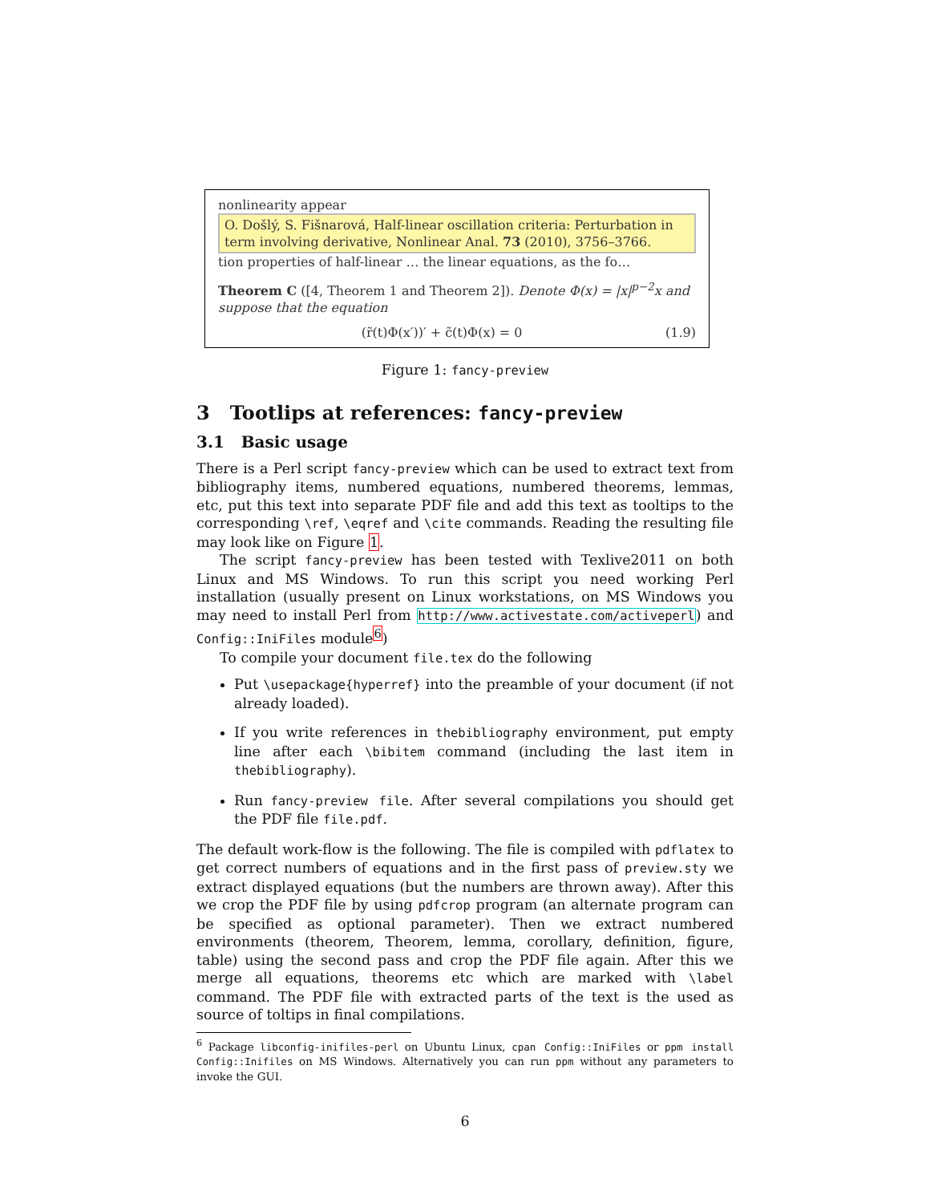nonlinearity appear O. Došlý, S. Fišnarová, Half-linear oscillation criteria: Perturbation in term involving derivative, Nonlinear Anal. 73 (2010), 3756–3766. tion properties of half-linear … the linear equations, as the fo…
Theorem C ([4, Theorem 1 and Theorem 2]). Denote Φ(x) = |x|<sup>p−2</sup>x and suppose that the equation
(r̃(t)Φ(x′))′ + c̃(t)Φ(x) = 0 (1.9)
Figure 1: fancy-preview
3 Tootlips at references: fancy-preview
3.1 Basic usage
There is a Perl script fancy-preview which can be used to extract text from bibliography items, numbered equations, numbered theorems, lemmas, etc, put this text into separate PDF file and add this text as tooltips to the corresponding \ref, \eqref and \cite commands. Reading the resulting file may look like on Figure 1.
The script fancy-preview has been tested with Texlive2011 on both Linux and MS Windows. To run this script you need working Perl installation (usually present on Linux workstations, on MS Windows you may need to install Perl from http://www.activestate.com/activeperl) and Config::IniFiles module<sup>6</sup>)
To compile your document file.tex do the following
Put \usepackage{hyperref} into the preamble of your document (if not already loaded).
If you write references in thebibliography environment, put empty line after each \bibitem command (including the last item in thebibliography).
Run fancy-preview file. After several compilations you should get the PDF file file.pdf.
The default work-flow is the following. The file is compiled with pdflatex to get correct numbers of equations and in the first pass of preview.sty we extract displayed equations (but the numbers are thrown away). After this we crop the PDF file by using pdfcrop program (an alternate program can be specified as optional parameter). Then we extract numbered environments (theorem, Theorem, lemma, corollary, definition, figure, table) using the second pass and crop the PDF file again. After this we merge all equations, theorems etc which are marked with \label command. The PDF file with extracted parts of the text is the used as source of toltips in final compilations.
<sup>6</sup> Package libconfig-inifiles-perl on Ubuntu Linux, cpan Config::IniFiles or ppm install Config::Inifiles on MS Windows. Alternatively you can run ppm without any parameters to invoke the GUI.
6